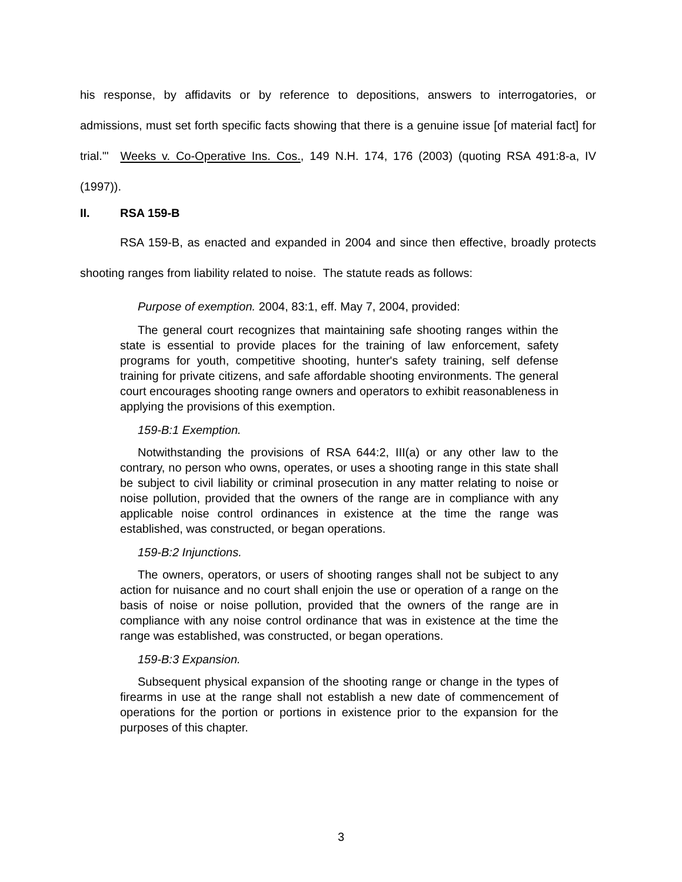his response, by affidavits or by reference to depositions, answers to interrogatories, or admissions, must set forth specific facts showing that there is a genuine issue [of material fact] for trial.'" Weeks v. Co-Operative Ins. Cos., 149 N.H. 174, 176 (2003) (quoting RSA 491:8-a, IV (1997)).
II. RSA 159-B
RSA 159-B, as enacted and expanded in 2004 and since then effective, broadly protects shooting ranges from liability related to noise. The statute reads as follows:
Purpose of exemption. 2004, 83:1, eff. May 7, 2004, provided:
The general court recognizes that maintaining safe shooting ranges within the state is essential to provide places for the training of law enforcement, safety programs for youth, competitive shooting, hunter's safety training, self defense training for private citizens, and safe affordable shooting environments. The general court encourages shooting range owners and operators to exhibit reasonableness in applying the provisions of this exemption.
159-B:1 Exemption.
Notwithstanding the provisions of RSA 644:2, III(a) or any other law to the contrary, no person who owns, operates, or uses a shooting range in this state shall be subject to civil liability or criminal prosecution in any matter relating to noise or noise pollution, provided that the owners of the range are in compliance with any applicable noise control ordinances in existence at the time the range was established, was constructed, or began operations.
159-B:2 Injunctions.
The owners, operators, or users of shooting ranges shall not be subject to any action for nuisance and no court shall enjoin the use or operation of a range on the basis of noise or noise pollution, provided that the owners of the range are in compliance with any noise control ordinance that was in existence at the time the range was established, was constructed, or began operations.
159-B:3 Expansion.
Subsequent physical expansion of the shooting range or change in the types of firearms in use at the range shall not establish a new date of commencement of operations for the portion or portions in existence prior to the expansion for the purposes of this chapter.
3